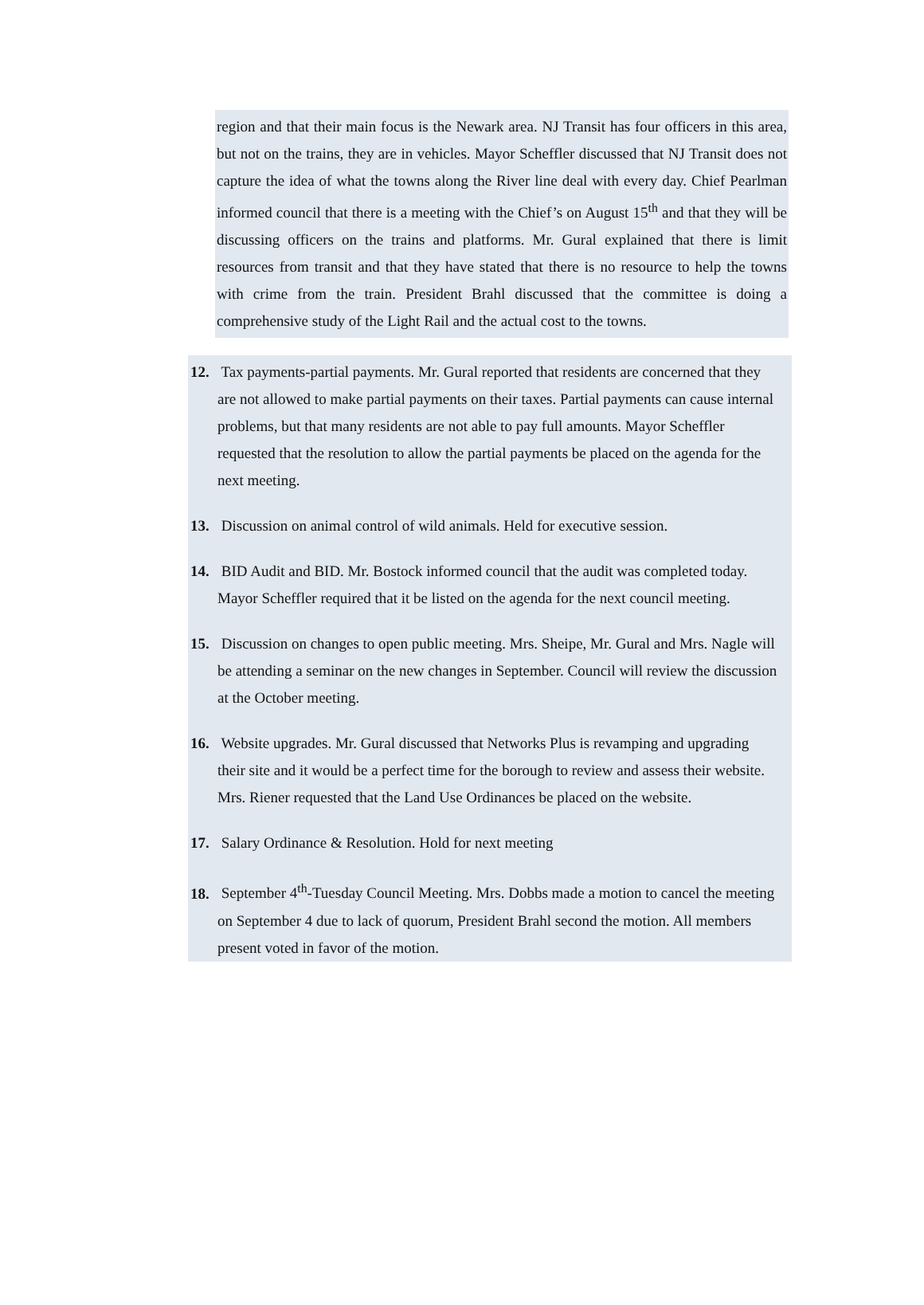region and that their main focus is the Newark area. NJ Transit has four officers in this area, but not on the trains, they are in vehicles. Mayor Scheffler discussed that NJ Transit does not capture the idea of what the towns along the River line deal with every day. Chief Pearlman informed council that there is a meeting with the Chief’s on August 15<sup>th</sup> and that they will be discussing officers on the trains and platforms. Mr. Gural explained that there is limit resources from transit and that they have stated that there is no resource to help the towns with crime from the train. President Brahl discussed that the committee is doing a comprehensive study of the Light Rail and the actual cost to the towns.
12. Tax payments-partial payments. Mr. Gural reported that residents are concerned that they are not allowed to make partial payments on their taxes. Partial payments can cause internal problems, but that many residents are not able to pay full amounts. Mayor Scheffler requested that the resolution to allow the partial payments be placed on the agenda for the next meeting.
13. Discussion on animal control of wild animals. Held for executive session.
14. BID Audit and BID. Mr. Bostock informed council that the audit was completed today. Mayor Scheffler required that it be listed on the agenda for the next council meeting.
15. Discussion on changes to open public meeting. Mrs. Sheipe, Mr. Gural and Mrs. Nagle will be attending a seminar on the new changes in September. Council will review the discussion at the October meeting.
16. Website upgrades. Mr. Gural discussed that Networks Plus is revamping and upgrading their site and it would be a perfect time for the borough to review and assess their website. Mrs. Riener requested that the Land Use Ordinances be placed on the website.
17. Salary Ordinance & Resolution. Hold for next meeting
18. September 4<sup>th</sup>-Tuesday Council Meeting. Mrs. Dobbs made a motion to cancel the meeting on September 4 due to lack of quorum, President Brahl second the motion. All members present voted in favor of the motion.